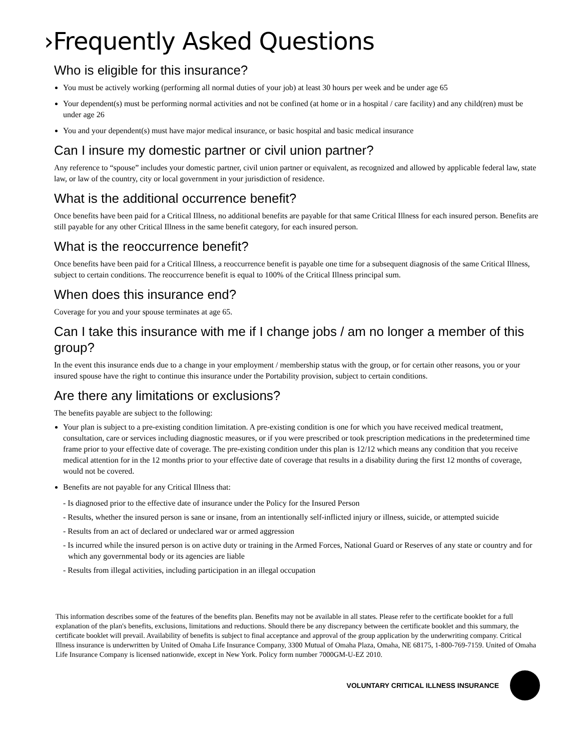›Frequently Asked Questions
Who is eligible for this insurance?
You must be actively working (performing all normal duties of your job) at least 30 hours per week and be under age 65
Your dependent(s) must be performing normal activities and not be confined (at home or in a hospital / care facility) and any child(ren) must be under age 26
You and your dependent(s) must have major medical insurance, or basic hospital and basic medical insurance
Can I insure my domestic partner or civil union partner?
Any reference to “spouse” includes your domestic partner, civil union partner or equivalent, as recognized and allowed by applicable federal law, state law, or law of the country, city or local government in your jurisdiction of residence.
What is the additional occurrence benefit?
Once benefits have been paid for a Critical Illness, no additional benefits are payable for that same Critical Illness for each insured person. Benefits are still payable for any other Critical Illness in the same benefit category, for each insured person.
What is the reoccurrence benefit?
Once benefits have been paid for a Critical Illness, a reoccurrence benefit is payable one time for a subsequent diagnosis of the same Critical Illness, subject to certain conditions. The reoccurrence benefit is equal to 100% of the Critical Illness principal sum.
When does this insurance end?
Coverage for you and your spouse terminates at age 65.
Can I take this insurance with me if I change jobs / am no longer a member of this group?
In the event this insurance ends due to a change in your employment / membership status with the group, or for certain other reasons, you or your insured spouse have the right to continue this insurance under the Portability provision, subject to certain conditions.
Are there any limitations or exclusions?
The benefits payable are subject to the following:
Your plan is subject to a pre-existing condition limitation. A pre-existing condition is one for which you have received medical treatment, consultation, care or services including diagnostic measures, or if you were prescribed or took prescription medications in the predetermined time frame prior to your effective date of coverage. The pre-existing condition under this plan is 12/12 which means any condition that you receive medical attention for in the 12 months prior to your effective date of coverage that results in a disability during the first 12 months of coverage, would not be covered.
Benefits are not payable for any Critical Illness that:
- Is diagnosed prior to the effective date of insurance under the Policy for the Insured Person
- Results, whether the insured person is sane or insane, from an intentionally self-inflicted injury or illness, suicide, or attempted suicide
- Results from an act of declared or undeclared war or armed aggression
- Is incurred while the insured person is on active duty or training in the Armed Forces, National Guard or Reserves of any state or country and for which any governmental body or its agencies are liable
- Results from illegal activities, including participation in an illegal occupation
This information describes some of the features of the benefits plan. Benefits may not be available in all states. Please refer to the certificate booklet for a full explanation of the plan's benefits, exclusions, limitations and reductions. Should there be any discrepancy between the certificate booklet and this summary, the certificate booklet will prevail. Availability of benefits is subject to final acceptance and approval of the group application by the underwriting company. Critical Illness insurance is underwritten by United of Omaha Life Insurance Company, 3300 Mutual of Omaha Plaza, Omaha, NE 68175, 1-800-769-7159. United of Omaha Life Insurance Company is licensed nationwide, except in New York. Policy form number 7000GM-U-EZ 2010.
VOLUNTARY CRITICAL ILLNESS INSURANCE